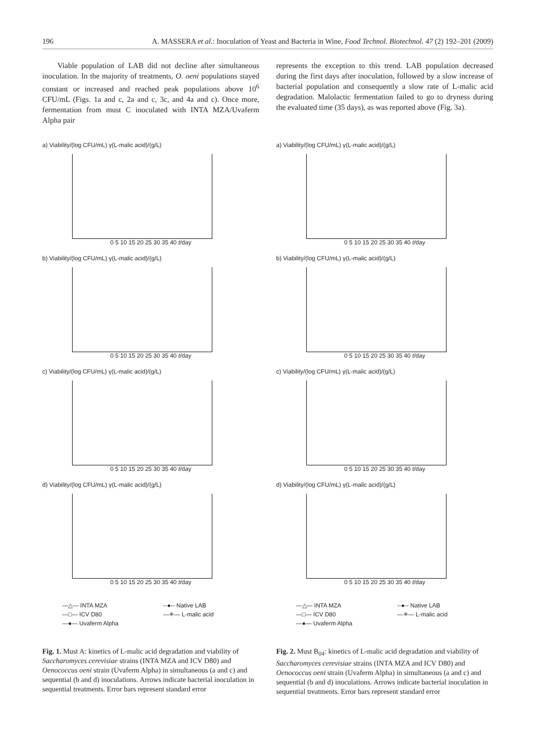196 A. MASSERA et al.: Inoculation of Yeast and Bacteria in Wine, Food Technol. Biotechnol. 47 (2) 192–201 (2009)
Viable population of LAB did not decline after simultaneous inoculation. In the majority of treatments, O. oeni populations stayed constant or increased and reached peak populations above 10<sup>6</sup> CFU/mL (Figs. 1a and c, 2a and c, 3c, and 4a and c). Once more, fermentation from must C inoculated with INTA MZA/Uvaferm Alpha pair
represents the exception to this trend. LAB population decreased during the first days after inoculation, followed by a slow increase of bacterial population and consequently a slow rate of L-malic acid degradation. Malolactic fermentation failed to go to dryness during the evaluated time (35 days), as was reported above (Fig. 3a).
a) Viability/(log CFU/mL) γ(L-malic acid)/(g/L)
0 5 10 15 20 25 30 35 40 t/day
b) Viability/(log CFU/mL) γ(L-malic acid)/(g/L)
0 5 10 15 20 25 30 35 40 t/day
c) Viability/(log CFU/mL) γ(L-malic acid)/(g/L)
0 5 10 15 20 25 30 35 40 t/day
d) Viability/(log CFU/mL) γ(L-malic acid)/(g/L)
0 5 10 15 20 25 30 35 40 t/day
—△— INTA MZA --●-- Native LAB —□— ICV D80 —✳— L-malic acid —●— Uvaferm Alpha
Fig. 1. Must A: kinetics of L-malic acid degradation and viability of Saccharomyces cerevisiae strains (INTA MZA and ICV D80) and Oenococcus oeni strain (Uvaferm Alpha) in simultaneous (a and c) and sequential (b and d) inoculations. Arrows indicate bacterial inoculation in sequential treatments. Error bars represent standard error
a) Viability/(log CFU/mL) γ(L-malic acid)/(g/L)
0 5 10 15 20 25 30 35 40 t/day
b) Viability/(log CFU/mL) γ(L-malic acid)/(g/L)
0 5 10 15 20 25 30 35 40 t/day
c) Viability/(log CFU/mL) γ(L-malic acid)/(g/L)
0 5 10 15 20 25 30 35 40 t/day
d) Viability/(log CFU/mL) γ(L-malic acid)/(g/L)
0 5 10 15 20 25 30 35 40 t/day
—△— INTA MZA --●-- Native LAB —□— ICV D80 —✳— L-malic acid —●— Uvaferm Alpha
Fig. 2. Must B<sub>04</sub>: kinetics of L-malic acid degradation and viability of Saccharomyces cerevisiae strains (INTA MZA and ICV D80) and Oenococcus oeni strain (Uvaferm Alpha) in simultaneous (a and c) and sequential (b and d) inoculations. Arrows indicate bacterial inoculation in sequential treatments. Error bars represent standard error